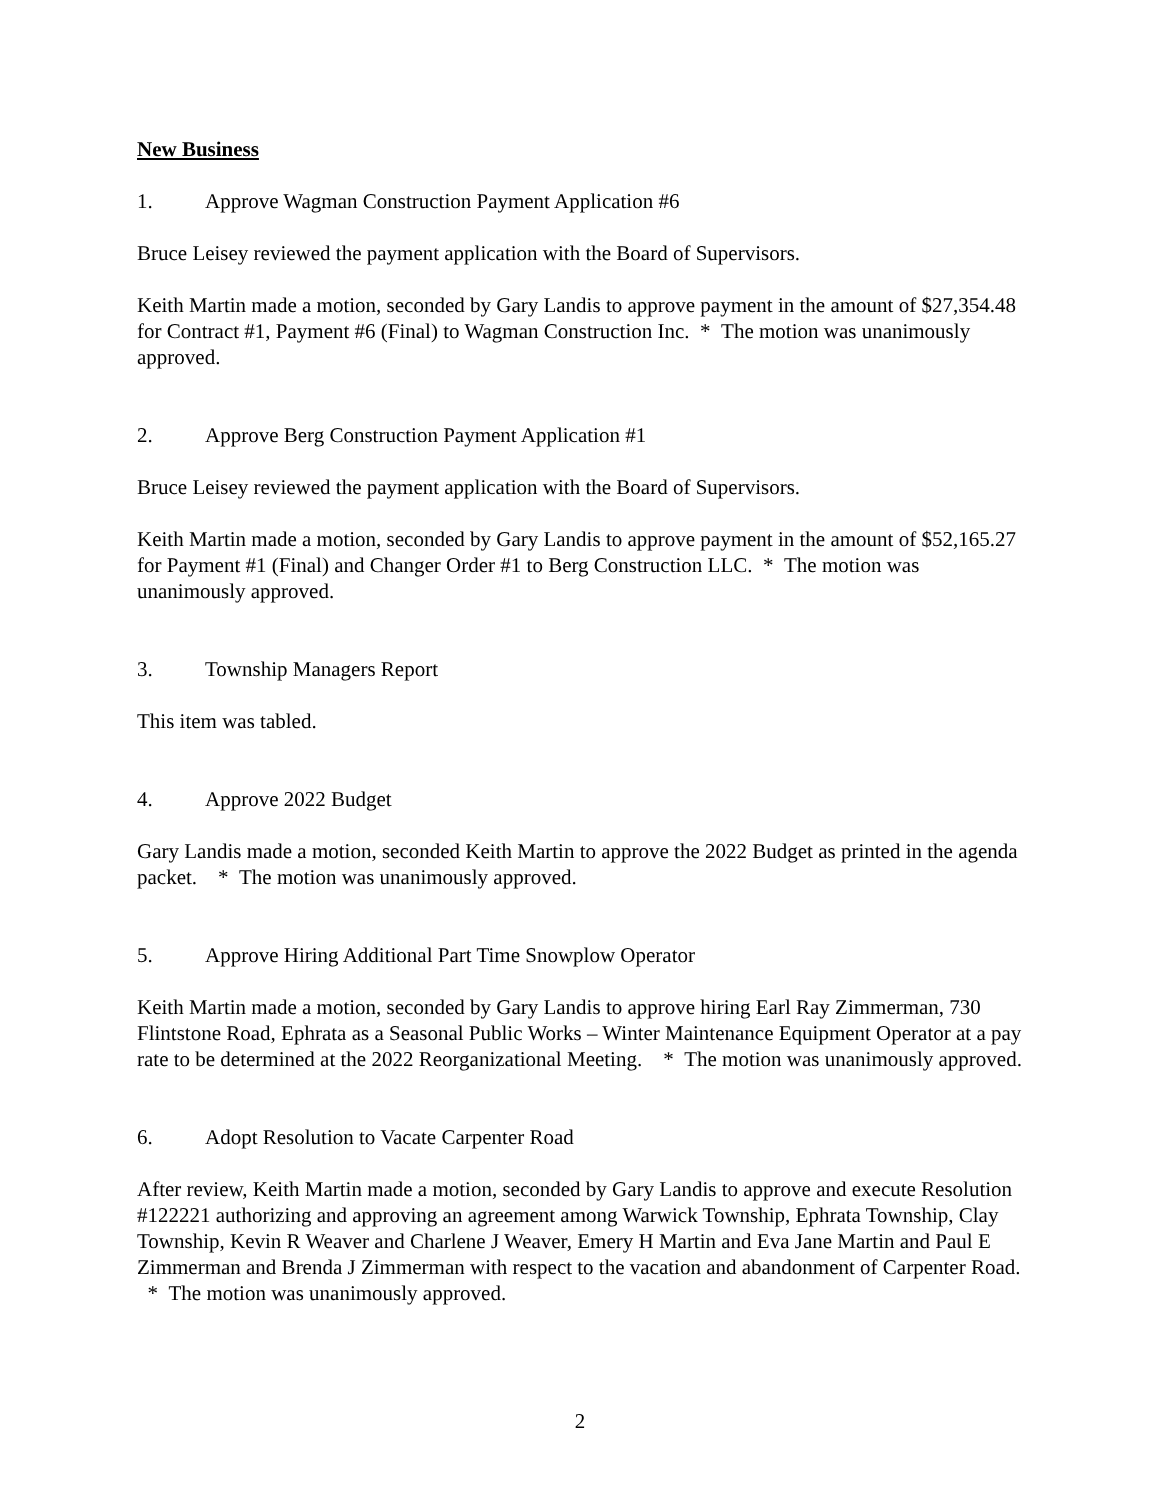New Business
1. Approve Wagman Construction Payment Application #6
Bruce Leisey reviewed the payment application with the Board of Supervisors.
Keith Martin made a motion, seconded by Gary Landis to approve payment in the amount of $27,354.48 for Contract #1, Payment #6 (Final) to Wagman Construction Inc. * The motion was unanimously approved.
2. Approve Berg Construction Payment Application #1
Bruce Leisey reviewed the payment application with the Board of Supervisors.
Keith Martin made a motion, seconded by Gary Landis to approve payment in the amount of $52,165.27 for Payment #1 (Final) and Changer Order #1 to Berg Construction LLC. * The motion was unanimously approved.
3. Township Managers Report
This item was tabled.
4. Approve 2022 Budget
Gary Landis made a motion, seconded Keith Martin to approve the 2022 Budget as printed in the agenda packet. * The motion was unanimously approved.
5. Approve Hiring Additional Part Time Snowplow Operator
Keith Martin made a motion, seconded by Gary Landis to approve hiring Earl Ray Zimmerman, 730 Flintstone Road, Ephrata as a Seasonal Public Works – Winter Maintenance Equipment Operator at a pay rate to be determined at the 2022 Reorganizational Meeting. * The motion was unanimously approved.
6. Adopt Resolution to Vacate Carpenter Road
After review, Keith Martin made a motion, seconded by Gary Landis to approve and execute Resolution #122221 authorizing and approving an agreement among Warwick Township, Ephrata Township, Clay Township, Kevin R Weaver and Charlene J Weaver, Emery H Martin and Eva Jane Martin and Paul E Zimmerman and Brenda J Zimmerman with respect to the vacation and abandonment of Carpenter Road. * The motion was unanimously approved.
2